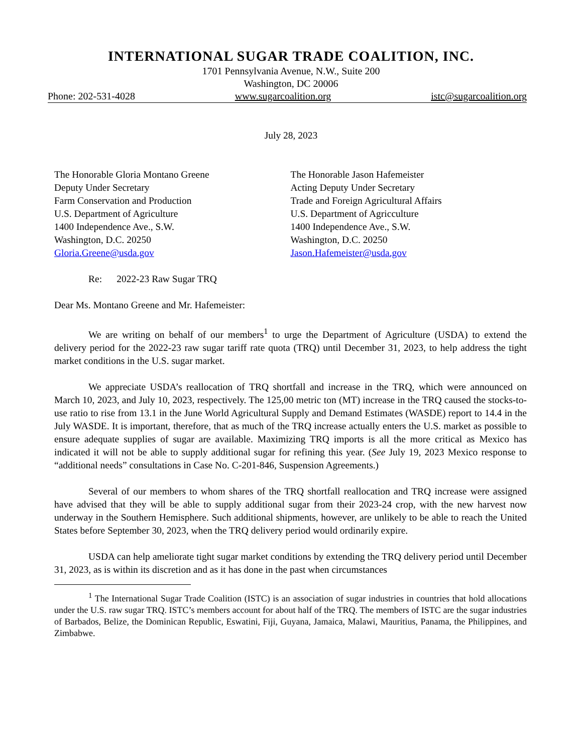INTERNATIONAL SUGAR TRADE COALITION, INC.
1701 Pennsylvania Avenue, N.W., Suite 200
Washington, DC 20006
Phone: 202-531-4028 www.sugarcoalition.org istc@sugarcoalition.org
July 28, 2023
The Honorable Gloria Montano Greene
Deputy Under Secretary
Farm Conservation and Production
U.S. Department of Agriculture
1400 Independence Ave., S.W.
Washington, D.C. 20250
Gloria.Greene@usda.gov
The Honorable Jason Hafemeister
Acting Deputy Under Secretary
Trade and Foreign Agricultural Affairs
U.S. Department of Agricculture
1400 Independence Ave., S.W.
Washington, D.C. 20250
Jason.Hafemeister@usda.gov
Re: 2022-23 Raw Sugar TRQ
Dear Ms. Montano Greene and Mr. Hafemeister:
We are writing on behalf of our members<sup>1</sup> to urge the Department of Agriculture (USDA) to extend the delivery period for the 2022-23 raw sugar tariff rate quota (TRQ) until December 31, 2023, to help address the tight market conditions in the U.S. sugar market.
We appreciate USDA’s reallocation of TRQ shortfall and increase in the TRQ, which were announced on March 10, 2023, and July 10, 2023, respectively. The 125,00 metric ton (MT) increase in the TRQ caused the stocks-to-use ratio to rise from 13.1 in the June World Agricultural Supply and Demand Estimates (WASDE) report to 14.4 in the July WASDE. It is important, therefore, that as much of the TRQ increase actually enters the U.S. market as possible to ensure adequate supplies of sugar are available. Maximizing TRQ imports is all the more critical as Mexico has indicated it will not be able to supply additional sugar for refining this year. (See July 19, 2023 Mexico response to “additional needs” consultations in Case No. C-201-846, Suspension Agreements.)
Several of our members to whom shares of the TRQ shortfall reallocation and TRQ increase were assigned have advised that they will be able to supply additional sugar from their 2023-24 crop, with the new harvest now underway in the Southern Hemisphere. Such additional shipments, however, are unlikely to be able to reach the United States before September 30, 2023, when the TRQ delivery period would ordinarily expire.
USDA can help ameliorate tight sugar market conditions by extending the TRQ delivery period until December 31, 2023, as is within its discretion and as it has done in the past when circumstances
<sup>1</sup> The International Sugar Trade Coalition (ISTC) is an association of sugar industries in countries that hold allocations under the U.S. raw sugar TRQ. ISTC’s members account for about half of the TRQ. The members of ISTC are the sugar industries of Barbados, Belize, the Dominican Republic, Eswatini, Fiji, Guyana, Jamaica, Malawi, Mauritius, Panama, the Philippines, and Zimbabwe.